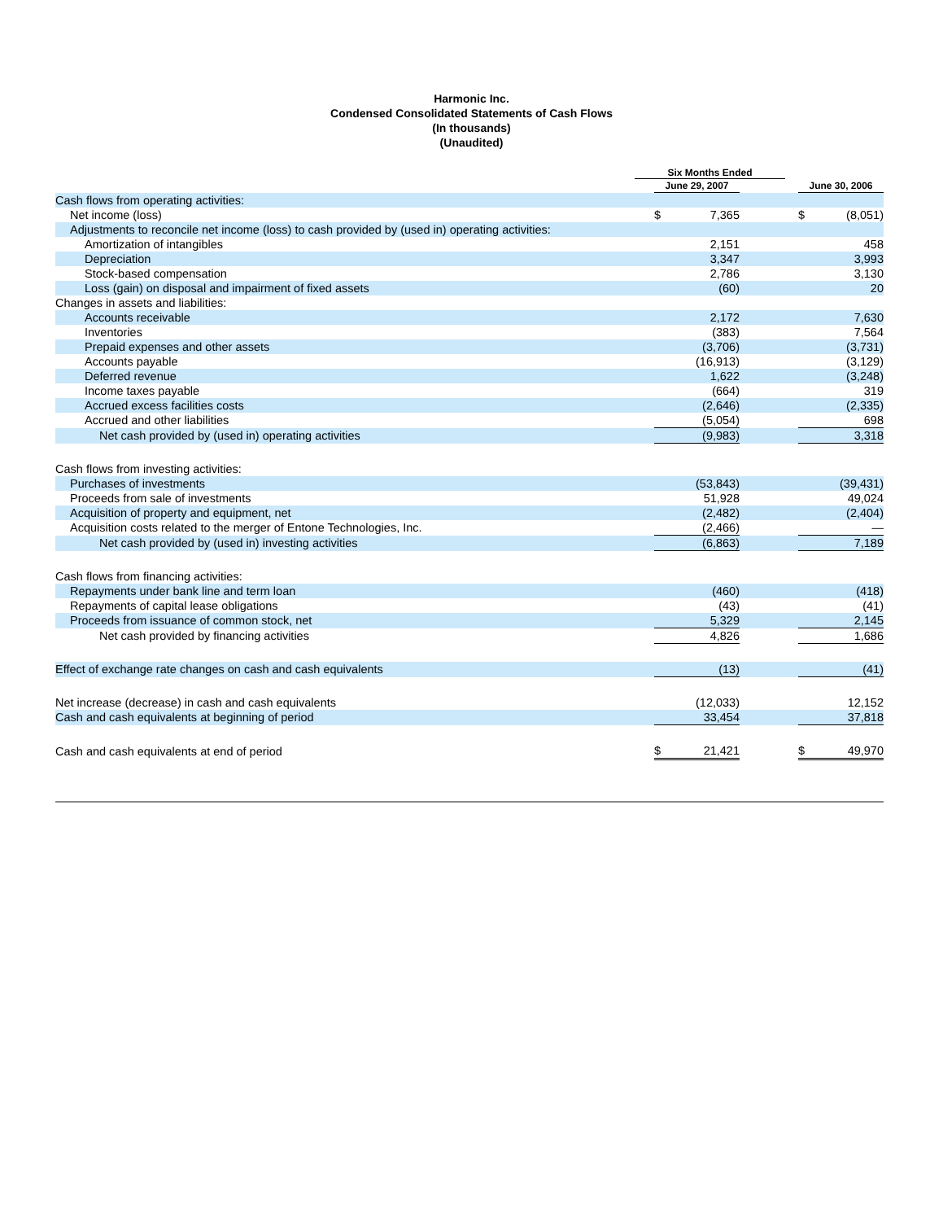Harmonic Inc.
Condensed Consolidated Statements of Cash Flows
(In thousands)
(Unaudited)
| | Six Months Ended | | | | | | |
| --- | --- | --- | --- | --- | --- | --- | --- |
| | | June 29, 2007 | | | | June 30, 2006 | |
| Cash flows from operating activities: | | | | | | | |
| Net income (loss) | | $ | 7,365 | | | $ | (8,051) |
| Adjustments to reconcile net income (loss) to cash provided by (used in) operating activities: | | | | | | | |
| Amortization of intangibles | | | 2,151 | | | | 458 |
| Depreciation | | | 3,347 | | | | 3,993 |
| Stock-based compensation | | | 2,786 | | | | 3,130 |
| Loss (gain) on disposal and impairment of fixed assets | | | (60) | | | | 20 |
| Changes in assets and liabilities: | | | | | | | |
| Accounts receivable | | | 2,172 | | | | 7,630 |
| Inventories | | | (383) | | | | 7,564 |
| Prepaid expenses and other assets | | | (3,706) | | | | (3,731) |
| Accounts payable | | | (16,913) | | | | (3,129) |
| Deferred revenue | | | 1,622 | | | | (3,248) |
| Income taxes payable | | | (664) | | | | 319 |
| Accrued excess facilities costs | | | (2,646) | | | | (2,335) |
| Accrued and other liabilities | | | (5,054) | | | | 698 |
| Net cash provided by (used in) operating activities | | | (9,983) | | | | 3,318 |
| Cash flows from investing activities: | | | | | | | |
| Purchases of investments | | | (53,843) | | | | (39,431) |
| Proceeds from sale of investments | | | 51,928 | | | | 49,024 |
| Acquisition of property and equipment, net | | | (2,482) | | | | (2,404) |
| Acquisition costs related to the merger of Entone Technologies, Inc. | | | (2,466) | | | | — |
| Net cash provided by (used in) investing activities | | | (6,863) | | | | 7,189 |
| Cash flows from financing activities: | | | | | | | |
| Repayments under bank line and term loan | | | (460) | | | | (418) |
| Repayments of capital lease obligations | | | (43) | | | | (41) |
| Proceeds from issuance of common stock, net | | | 5,329 | | | | 2,145 |
| Net cash provided by financing activities | | | 4,826 | | | | 1,686 |
| Effect of exchange rate changes on cash and cash equivalents | | | (13) | | | | (41) |
| Net increase (decrease) in cash and cash equivalents | | | (12,033) | | | | 12,152 |
| Cash and cash equivalents at beginning of period | | | 33,454 | | | | 37,818 |
| Cash and cash equivalents at end of period | | $ | 21,421 | | | $ | 49,970 |